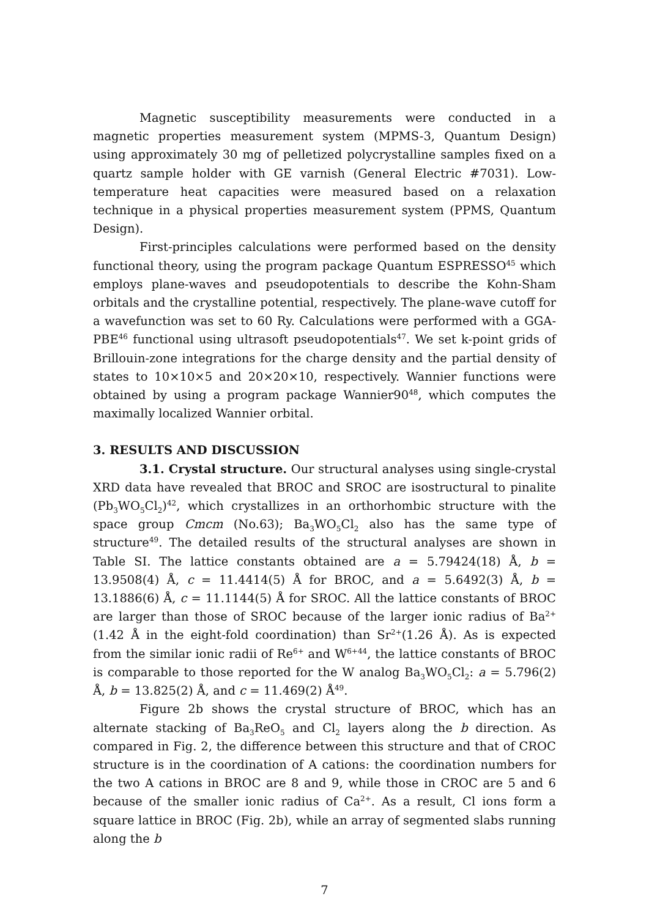Magnetic susceptibility measurements were conducted in a magnetic properties measurement system (MPMS-3, Quantum Design) using approximately 30 mg of pelletized polycrystalline samples fixed on a quartz sample holder with GE varnish (General Electric #7031). Low-temperature heat capacities were measured based on a relaxation technique in a physical properties measurement system (PPMS, Quantum Design).
First-principles calculations were performed based on the density functional theory, using the program package Quantum ESPRESSO<sup>45</sup> which employs plane-waves and pseudopotentials to describe the Kohn-Sham orbitals and the crystalline potential, respectively. The plane-wave cutoff for a wavefunction was set to 60 Ry. Calculations were performed with a GGA-PBE<sup>46</sup> functional using ultrasoft pseudopotentials<sup>47</sup>. We set k-point grids of Brillouin-zone integrations for the charge density and the partial density of states to 10×10×5 and 20×20×10, respectively. Wannier functions were obtained by using a program package Wannier90<sup>48</sup>, which computes the maximally localized Wannier orbital.
3. RESULTS AND DISCUSSION
3.1. Crystal structure. Our structural analyses using single-crystal XRD data have revealed that BROC and SROC are isostructural to pinalite (Pb<sub>3</sub>WO<sub>5</sub>Cl<sub>2</sub>)<sup>42</sup>, which crystallizes in an orthorhombic structure with the space group Cmcm (No.63); Ba<sub>3</sub>WO<sub>5</sub>Cl<sub>2</sub> also has the same type of structure<sup>49</sup>. The detailed results of the structural analyses are shown in Table SI. The lattice constants obtained are a = 5.79424(18) Å, b = 13.9508(4) Å, c = 11.4414(5) Å for BROC, and a = 5.6492(3) Å, b = 13.1886(6) Å, c = 11.1144(5) Å for SROC. All the lattice constants of BROC are larger than those of SROC because of the larger ionic radius of Ba<sup>2+</sup> (1.42 Å in the eight-fold coordination) than Sr<sup>2+</sup>(1.26 Å). As is expected from the similar ionic radii of Re<sup>6+</sup> and W<sup>6+44</sup>, the lattice constants of BROC is comparable to those reported for the W analog Ba<sub>3</sub>WO<sub>5</sub>Cl<sub>2</sub>: a = 5.796(2) Å, b = 13.825(2) Å, and c = 11.469(2) Å<sup>49</sup>.
Figure 2b shows the crystal structure of BROC, which has an alternate stacking of Ba<sub>3</sub>ReO<sub>5</sub> and Cl<sub>2</sub> layers along the b direction. As compared in Fig. 2, the difference between this structure and that of CROC structure is in the coordination of A cations: the coordination numbers for the two A cations in BROC are 8 and 9, while those in CROC are 5 and 6 because of the smaller ionic radius of Ca<sup>2+</sup>. As a result, Cl ions form a square lattice in BROC (Fig. 2b), while an array of segmented slabs running along the b
7